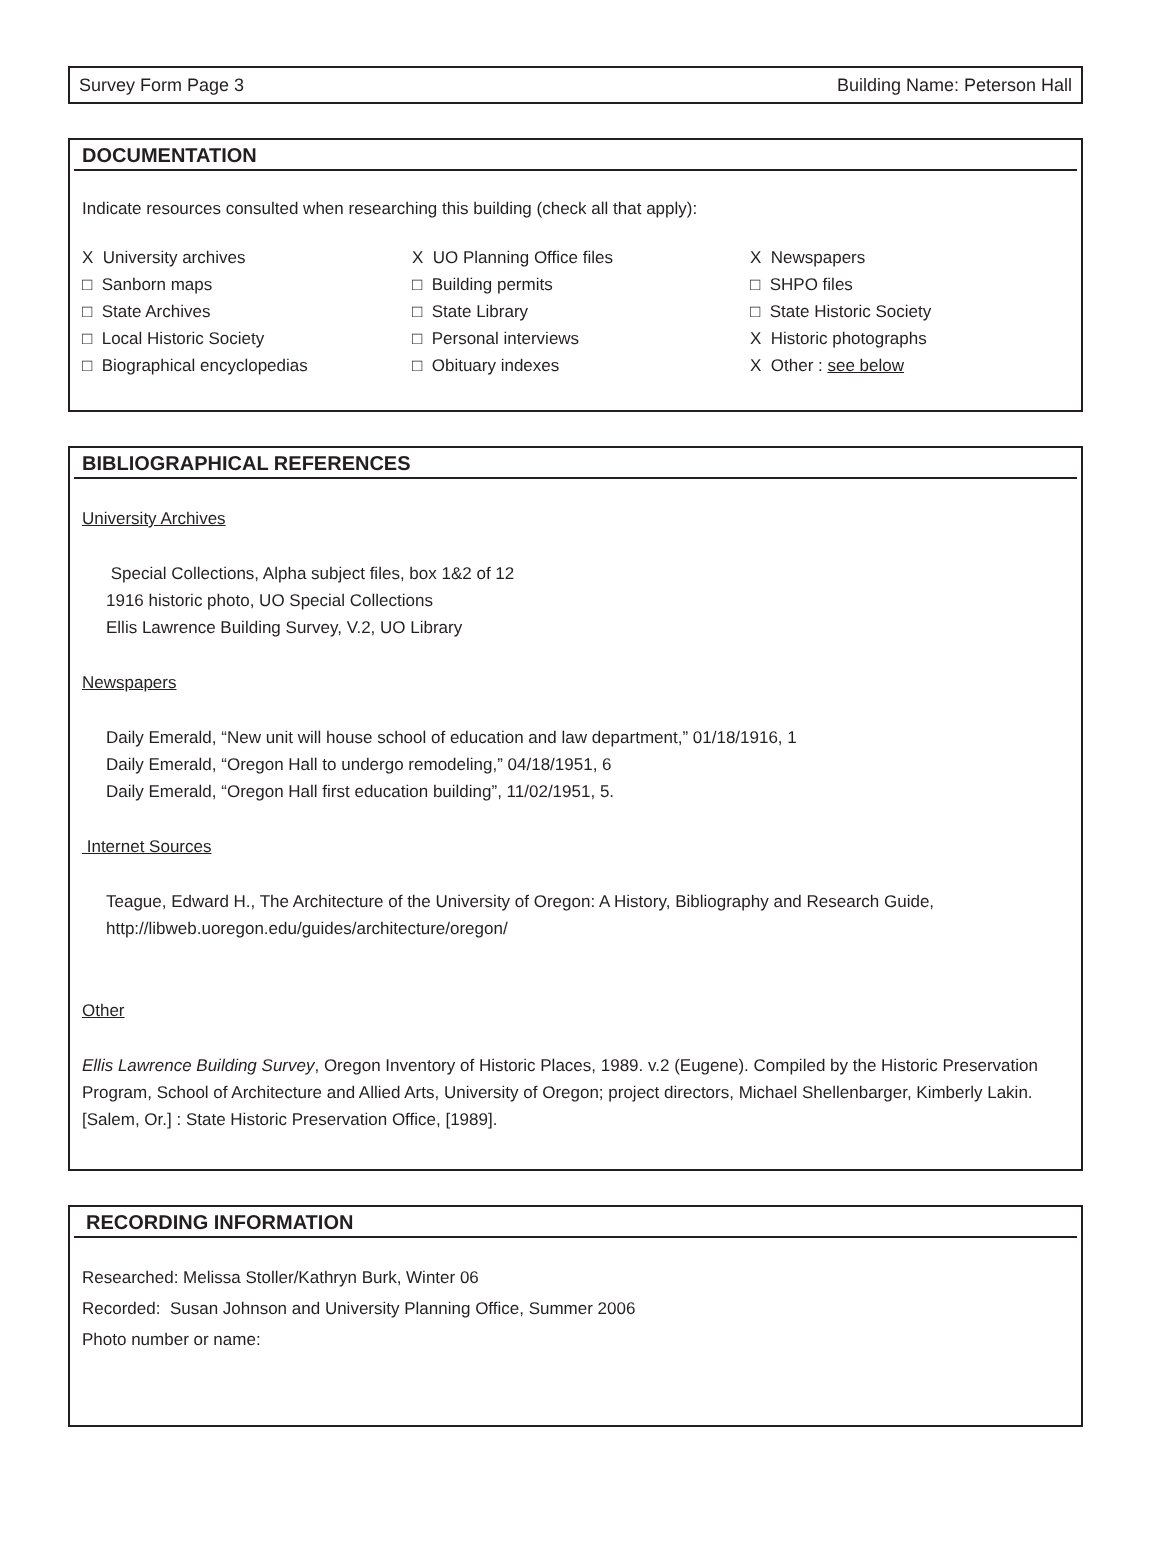Survey Form Page 3 Building Name: Peterson Hall
DOCUMENTATION
Indicate resources consulted when researching this building (check all that apply):
X University archives
□ Sanborn maps
□ State Archives
□ Local Historic Society
□ Biographical encyclopedias
X UO Planning Office files
□ Building permits
□ State Library
□ Personal interviews
□ Obituary indexes
X Newspapers
□ SHPO files
□ State Historic Society
X Historic photographs
X Other : see below
BIBLIOGRAPHICAL REFERENCES
University Archives
Special Collections, Alpha subject files, box 1&2 of 12
1916 historic photo, UO Special Collections
Ellis Lawrence Building Survey, V.2, UO Library
Newspapers
Daily Emerald, “New unit will house school of education and law department,” 01/18/1916, 1
Daily Emerald, “Oregon Hall to undergo remodeling,” 04/18/1951, 6
Daily Emerald, “Oregon Hall first education building”, 11/02/1951, 5.
Internet Sources
Teague, Edward H., The Architecture of the University of Oregon: A History, Bibliography and Research Guide,
http://libweb.uoregon.edu/guides/architecture/oregon/
Other
Ellis Lawrence Building Survey, Oregon Inventory of Historic Places, 1989. v.2 (Eugene). Compiled by the Historic Preservation Program, School of Architecture and Allied Arts, University of Oregon; project directors, Michael Shellenbarger, Kimberly Lakin. [Salem, Or.] : State Historic Preservation Office, [1989].
RECORDING INFORMATION
Researched: Melissa Stoller/Kathryn Burk, Winter 06
Recorded: Susan Johnson and University Planning Office, Summer 2006
Photo number or name: